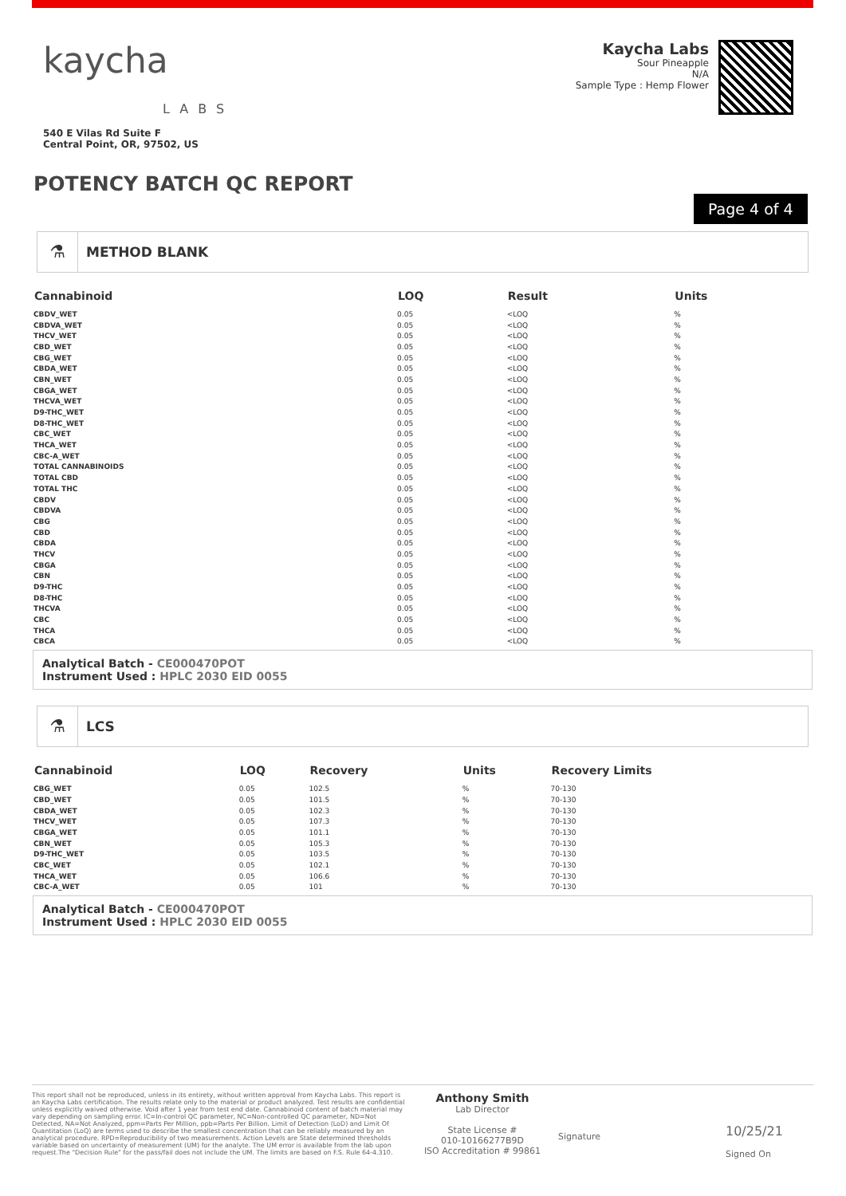kaycha
LABS
540 E Vilas Rd Suite F
Central Point, OR, 97502, US
Kaycha Labs
Sour Pineapple
N/A
Sample Type : Hemp Flower
POTENCY BATCH QC REPORT
Page 4 of 4
⚗
METHOD BLANK
| Cannabinoid | LOQ | Result | Units |
| --- | --- | --- | --- |
| CBDV_WET | 0.05 | <LOQ | % |
| CBDVA_WET | 0.05 | <LOQ | % |
| THCV_WET | 0.05 | <LOQ | % |
| CBD_WET | 0.05 | <LOQ | % |
| CBG_WET | 0.05 | <LOQ | % |
| CBDA_WET | 0.05 | <LOQ | % |
| CBN_WET | 0.05 | <LOQ | % |
| CBGA_WET | 0.05 | <LOQ | % |
| THCVA_WET | 0.05 | <LOQ | % |
| D9-THC_WET | 0.05 | <LOQ | % |
| D8-THC_WET | 0.05 | <LOQ | % |
| CBC_WET | 0.05 | <LOQ | % |
| THCA_WET | 0.05 | <LOQ | % |
| CBC-A_WET | 0.05 | <LOQ | % |
| TOTAL CANNABINOIDS | 0.05 | <LOQ | % |
| TOTAL CBD | 0.05 | <LOQ | % |
| TOTAL THC | 0.05 | <LOQ | % |
| CBDV | 0.05 | <LOQ | % |
| CBDVA | 0.05 | <LOQ | % |
| CBG | 0.05 | <LOQ | % |
| CBD | 0.05 | <LOQ | % |
| CBDA | 0.05 | <LOQ | % |
| THCV | 0.05 | <LOQ | % |
| CBGA | 0.05 | <LOQ | % |
| CBN | 0.05 | <LOQ | % |
| D9-THC | 0.05 | <LOQ | % |
| D8-THC | 0.05 | <LOQ | % |
| THCVA | 0.05 | <LOQ | % |
| CBC | 0.05 | <LOQ | % |
| THCA | 0.05 | <LOQ | % |
| CBCA | 0.05 | <LOQ | % |
Analytical Batch - CE000470POT
Instrument Used : HPLC 2030 EID 0055
⚗
LCS
| Cannabinoid | LOQ | Recovery | Units | Recovery Limits |
| --- | --- | --- | --- | --- |
| CBG_WET | 0.05 | 102.5 | % | 70-130 |
| CBD_WET | 0.05 | 101.5 | % | 70-130 |
| CBDA_WET | 0.05 | 102.3 | % | 70-130 |
| THCV_WET | 0.05 | 107.3 | % | 70-130 |
| CBGA_WET | 0.05 | 101.1 | % | 70-130 |
| CBN_WET | 0.05 | 105.3 | % | 70-130 |
| D9-THC_WET | 0.05 | 103.5 | % | 70-130 |
| CBC_WET | 0.05 | 102.1 | % | 70-130 |
| THCA_WET | 0.05 | 106.6 | % | 70-130 |
| CBC-A_WET | 0.05 | 101 | % | 70-130 |
Analytical Batch - CE000470POT
Instrument Used : HPLC 2030 EID 0055
This report shall not be reproduced, unless in its entirety, without written approval from Kaycha Labs. This report is an Kaycha Labs certification. The results relate only to the material or product analyzed. Test results are confidential unless explicitly waived otherwise. Void after 1 year from test end date. Cannabinoid content of batch material may vary depending on sampling error. IC=In-control QC parameter, NC=Non-controlled QC parameter, ND=Not Detected, NA=Not Analyzed, ppm=Parts Per Million, ppb=Parts Per Billion. Limit of Detection (LoD) and Limit Of Quantitation (LoQ) are terms used to describe the smallest concentration that can be reliably measured by an analytical procedure. RPD=Reproducibility of two measurements. Action Levels are State determined thresholds variable based on uncertainty of measurement (UM) for the analyte. The UM error is available from the lab upon request.The "Decision Rule" for the pass/fail does not include the UM. The limits are based on F.S. Rule 64-4.310.
Anthony Smith
Lab Director
State License #
010-10166277B9D
ISO Accreditation # 99861
Signature
10/25/21
Signed On